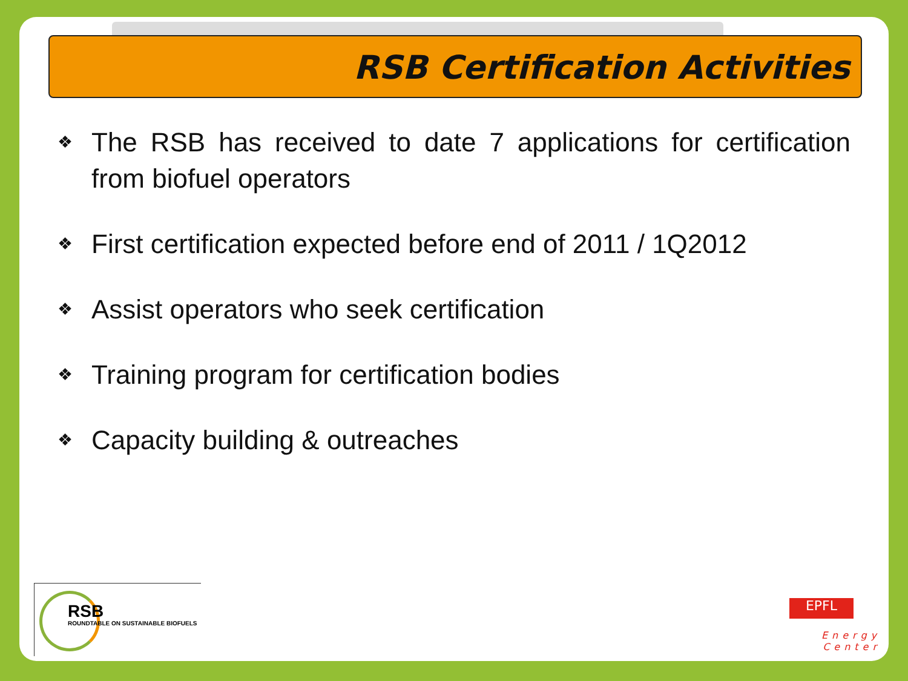RSB Certification Activities
❖ The RSB has received to date 7 applications for certification from biofuel operators
❖ First certification expected before end of 2011 / 1Q2012
❖ Assist operators who seek certification
❖ Training program for certification bodies
❖ Capacity building & outreaches
RSB
ROUNDTABLE ON SUSTAINABLE BIOFUELS
EPFL
Energy Center